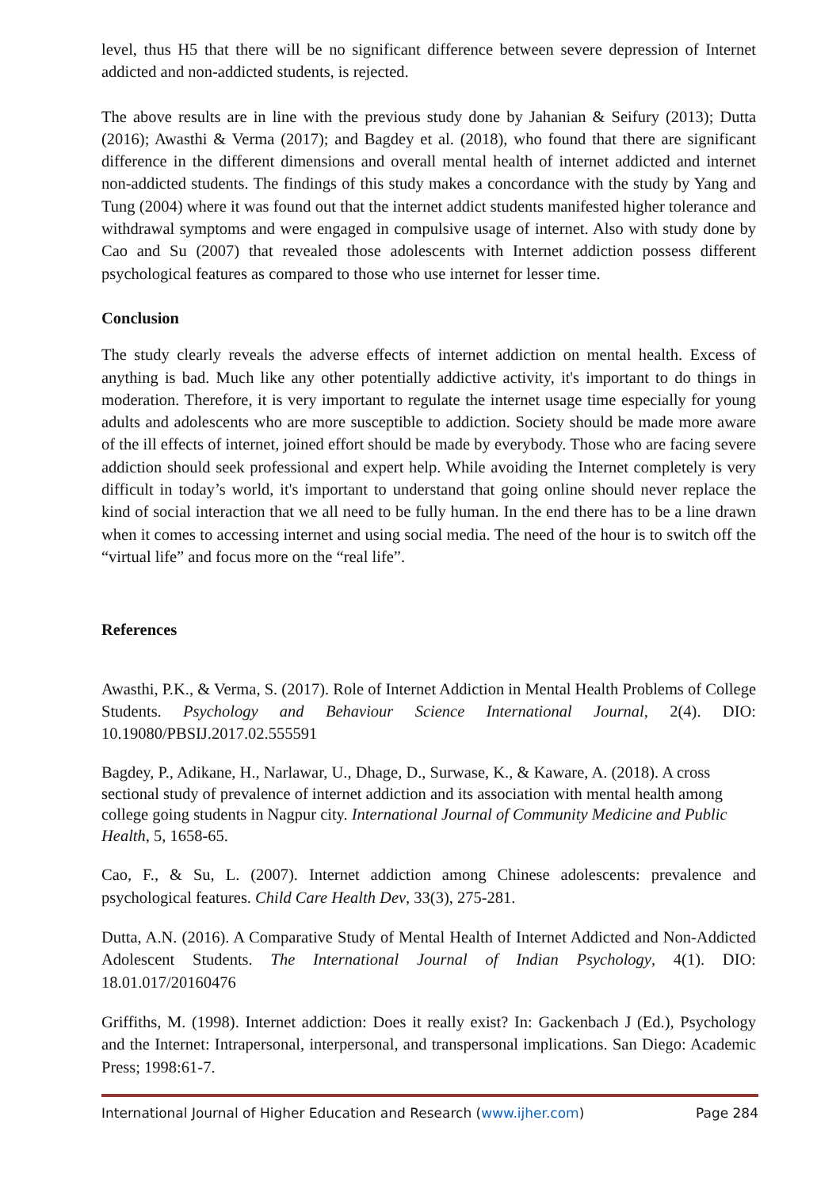level, thus H5 that there will be no significant difference between severe depression of Internet addicted and non-addicted students, is rejected.
The above results are in line with the previous study done by Jahanian & Seifury (2013); Dutta (2016); Awasthi & Verma (2017); and Bagdey et al. (2018), who found that there are significant difference in the different dimensions and overall mental health of internet addicted and internet non-addicted students. The findings of this study makes a concordance with the study by Yang and Tung (2004) where it was found out that the internet addict students manifested higher tolerance and withdrawal symptoms and were engaged in compulsive usage of internet. Also with study done by Cao and Su (2007) that revealed those adolescents with Internet addiction possess different psychological features as compared to those who use internet for lesser time.
Conclusion
The study clearly reveals the adverse effects of internet addiction on mental health. Excess of anything is bad. Much like any other potentially addictive activity, it's important to do things in moderation. Therefore, it is very important to regulate the internet usage time especially for young adults and adolescents who are more susceptible to addiction. Society should be made more aware of the ill effects of internet, joined effort should be made by everybody. Those who are facing severe addiction should seek professional and expert help. While avoiding the Internet completely is very difficult in today’s world, it's important to understand that going online should never replace the kind of social interaction that we all need to be fully human. In the end there has to be a line drawn when it comes to accessing internet and using social media. The need of the hour is to switch off the “virtual life” and focus more on the “real life”.
References
Awasthi, P.K., & Verma, S. (2017). Role of Internet Addiction in Mental Health Problems of College Students. Psychology and Behaviour Science International Journal, 2(4). DIO: 10.19080/PBSIJ.2017.02.555591
Bagdey, P., Adikane, H., Narlawar, U., Dhage, D., Surwase, K., & Kaware, A. (2018). A cross sectional study of prevalence of internet addiction and its association with mental health among college going students in Nagpur city. International Journal of Community Medicine and Public Health, 5, 1658-65.
Cao, F., & Su, L. (2007). Internet addiction among Chinese adolescents: prevalence and psychological features. Child Care Health Dev, 33(3), 275-281.
Dutta, A.N. (2016). A Comparative Study of Mental Health of Internet Addicted and Non-Addicted Adolescent Students. The International Journal of Indian Psychology, 4(1). DIO: 18.01.017/20160476
Griffiths, M. (1998). Internet addiction: Does it really exist? In: Gackenbach J (Ed.), Psychology and the Internet: Intrapersonal, interpersonal, and transpersonal implications. San Diego: Academic Press; 1998:61-7.
International Journal of Higher Education and Research (www.ijher.com) Page 284